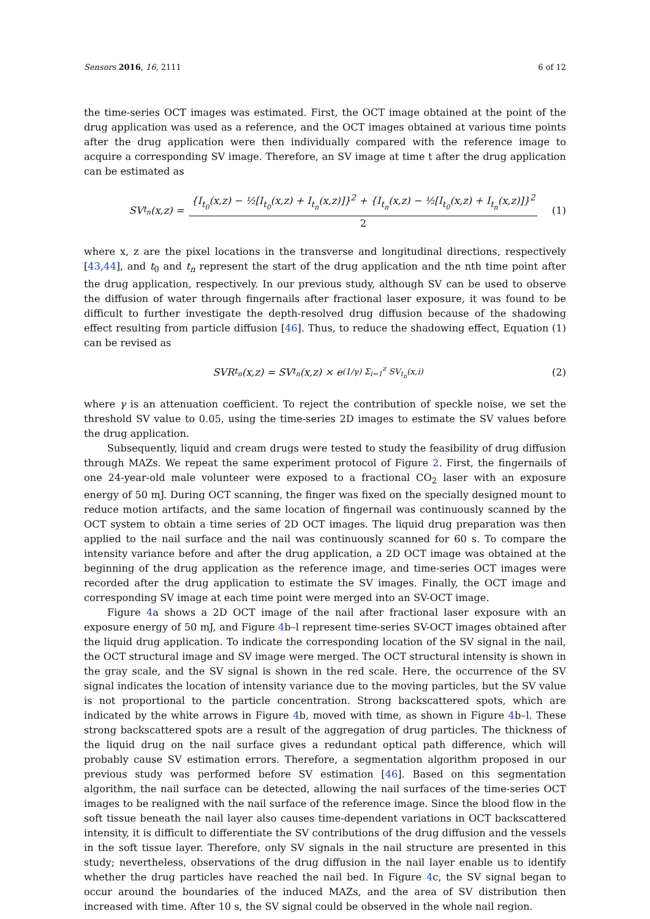Sensors 2016, 16, 2111 6 of 12
the time-series OCT images was estimated. First, the OCT image obtained at the point of the drug application was used as a reference, and the OCT images obtained at various time points after the drug application were then individually compared with the reference image to acquire a corresponding SV image. Therefore, an SV image at time t after the drug application can be estimated as
SV<sub>t<sub>n</sub></sub>(x,z) = {I<sub>t<sub>0</sub></sub>(x,z) − ½[I<sub>t<sub>0</sub></sub>(x,z) + I<sub>t<sub>n</sub></sub>(x,z)]}<sup>2</sup> + {I<sub>t<sub>n</sub></sub>(x,z) − ½[I<sub>t<sub>0</sub></sub>(x,z) + I<sub>t<sub>n</sub></sub>(x,z)]}<sup>2</sup> 2
(1)
where x, z are the pixel locations in the transverse and longitudinal directions, respectively [43,44], and t<sub>0</sub> and t<sub>n</sub> represent the start of the drug application and the nth time point after the drug application, respectively. In our previous study, although SV can be used to observe the diffusion of water through fingernails after fractional laser exposure, it was found to be difficult to further investigate the depth-resolved drug diffusion because of the shadowing effect resulting from particle diffusion [46]. Thus, to reduce the shadowing effect, Equation (1) can be revised as
SVR<sub>t<sub>n</sub></sub>(x,z) = SV<sub>t<sub>n</sub></sub>(x,z) × e<sup>(1/γ) Σ<sub>i=1</sub><sup>z</sup> SV<sub>t<sub>n</sub></sub>(x,i)</sup>
(2)
where γ is an attenuation coefficient. To reject the contribution of speckle noise, we set the threshold SV value to 0.05, using the time-series 2D images to estimate the SV values before the drug application.
Subsequently, liquid and cream drugs were tested to study the feasibility of drug diffusion through MAZs. We repeat the same experiment protocol of Figure 2. First, the fingernails of one 24-year-old male volunteer were exposed to a fractional CO<sub>2</sub> laser with an exposure energy of 50 mJ. During OCT scanning, the finger was fixed on the specially designed mount to reduce motion artifacts, and the same location of fingernail was continuously scanned by the OCT system to obtain a time series of 2D OCT images. The liquid drug preparation was then applied to the nail surface and the nail was continuously scanned for 60 s. To compare the intensity variance before and after the drug application, a 2D OCT image was obtained at the beginning of the drug application as the reference image, and time-series OCT images were recorded after the drug application to estimate the SV images. Finally, the OCT image and corresponding SV image at each time point were merged into an SV-OCT image.
Figure 4a shows a 2D OCT image of the nail after fractional laser exposure with an exposure energy of 50 mJ, and Figure 4b–l represent time-series SV-OCT images obtained after the liquid drug application. To indicate the corresponding location of the SV signal in the nail, the OCT structural image and SV image were merged. The OCT structural intensity is shown in the gray scale, and the SV signal is shown in the red scale. Here, the occurrence of the SV signal indicates the location of intensity variance due to the moving particles, but the SV value is not proportional to the particle concentration. Strong backscattered spots, which are indicated by the white arrows in Figure 4b, moved with time, as shown in Figure 4b–l. These strong backscattered spots are a result of the aggregation of drug particles. The thickness of the liquid drug on the nail surface gives a redundant optical path difference, which will probably cause SV estimation errors. Therefore, a segmentation algorithm proposed in our previous study was performed before SV estimation [46]. Based on this segmentation algorithm, the nail surface can be detected, allowing the nail surfaces of the time-series OCT images to be realigned with the nail surface of the reference image. Since the blood flow in the soft tissue beneath the nail layer also causes time-dependent variations in OCT backscattered intensity, it is difficult to differentiate the SV contributions of the drug diffusion and the vessels in the soft tissue layer. Therefore, only SV signals in the nail structure are presented in this study; nevertheless, observations of the drug diffusion in the nail layer enable us to identify whether the drug particles have reached the nail bed. In Figure 4c, the SV signal began to occur around the boundaries of the induced MAZs, and the area of SV distribution then increased with time. After 10 s, the SV signal could be observed in the whole nail region.